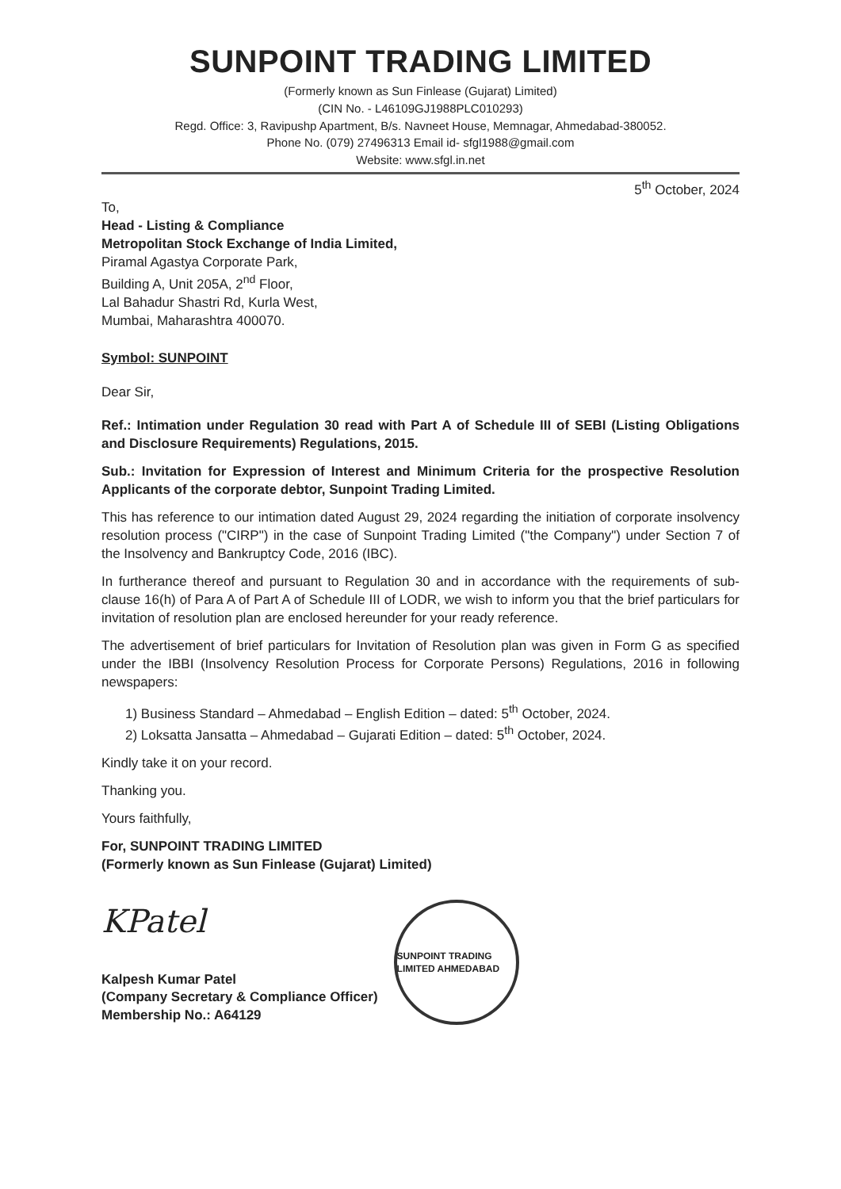SUNPOINT TRADING LIMITED
(Formerly known as Sun Finlease (Gujarat) Limited)
(CIN No. - L46109GJ1988PLC010293)
Regd. Office: 3, Ravipushp Apartment, B/s. Navneet House, Memnagar, Ahmedabad-380052.
Phone No. (079) 27496313 Email id- sfgl1988@gmail.com
Website: www.sfgl.in.net
5<sup>th</sup> October, 2024
To,
Head - Listing & Compliance
Metropolitan Stock Exchange of India Limited,
Piramal Agastya Corporate Park,
Building A, Unit 205A, 2<sup>nd</sup> Floor,
Lal Bahadur Shastri Rd, Kurla West,
Mumbai, Maharashtra 400070.
Symbol: SUNPOINT
Dear Sir,
Ref.: Intimation under Regulation 30 read with Part A of Schedule III of SEBI (Listing Obligations and Disclosure Requirements) Regulations, 2015.
Sub.: Invitation for Expression of Interest and Minimum Criteria for the prospective Resolution Applicants of the corporate debtor, Sunpoint Trading Limited.
This has reference to our intimation dated August 29, 2024 regarding the initiation of corporate insolvency resolution process ("CIRP") in the case of Sunpoint Trading Limited ("the Company") under Section 7 of the Insolvency and Bankruptcy Code, 2016 (IBC).
In furtherance thereof and pursuant to Regulation 30 and in accordance with the requirements of sub-clause 16(h) of Para A of Part A of Schedule III of LODR, we wish to inform you that the brief particulars for invitation of resolution plan are enclosed hereunder for your ready reference.
The advertisement of brief particulars for Invitation of Resolution plan was given in Form G as specified under the IBBI (Insolvency Resolution Process for Corporate Persons) Regulations, 2016 in following newspapers:
1) Business Standard – Ahmedabad – English Edition – dated: 5<sup>th</sup> October, 2024.
2) Loksatta Jansatta – Ahmedabad – Gujarati Edition – dated: 5<sup>th</sup> October, 2024.
Kindly take it on your record.
Thanking you.
Yours faithfully,
For, SUNPOINT TRADING LIMITED
(Formerly known as Sun Finlease (Gujarat) Limited)
KPatel
Kalpesh Kumar Patel
(Company Secretary & Compliance Officer)
Membership No.: A64129
SUNPOINT TRADING LIMITED AHMEDABAD